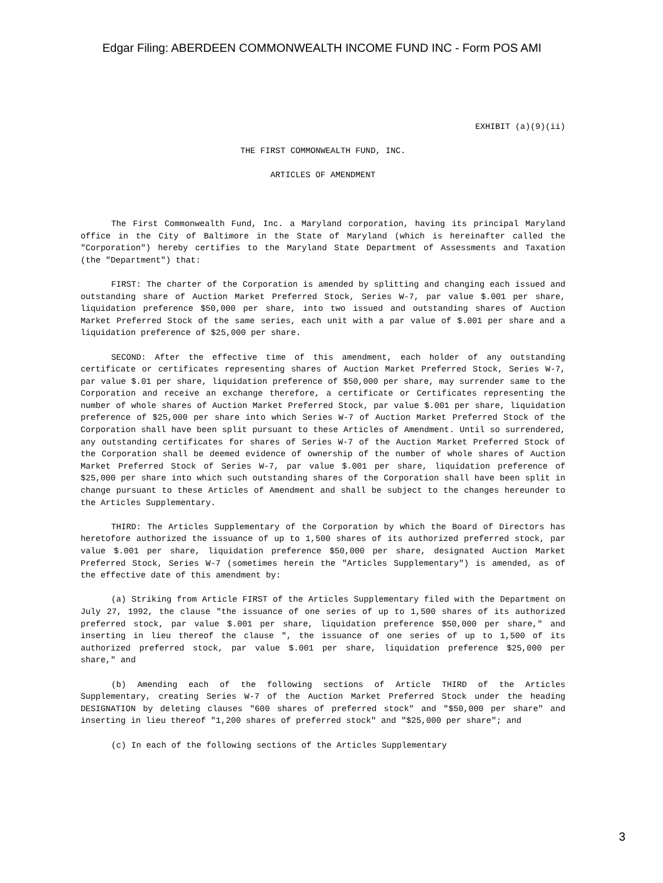Edgar Filing: ABERDEEN COMMONWEALTH INCOME FUND INC - Form POS AMI
EXHIBIT (a)(9)(ii)
THE FIRST COMMONWEALTH FUND, INC.
ARTICLES OF AMENDMENT
The First Commonwealth Fund, Inc. a Maryland corporation, having its principal Maryland office in the City of Baltimore in the State of Maryland (which is hereinafter called the "Corporation") hereby certifies to the Maryland State Department of Assessments and Taxation (the "Department") that:
FIRST: The charter of the Corporation is amended by splitting and changing each issued and outstanding share of Auction Market Preferred Stock, Series W-7, par value $.001 per share, liquidation preference $50,000 per share, into two issued and outstanding shares of Auction Market Preferred Stock of the same series, each unit with a par value of $.001 per share and a liquidation preference of $25,000 per share.
SECOND: After the effective time of this amendment, each holder of any outstanding certificate or certificates representing shares of Auction Market Preferred Stock, Series W-7, par value $.01 per share, liquidation preference of $50,000 per share, may surrender same to the Corporation and receive an exchange therefore, a certificate or Certificates representing the number of whole shares of Auction Market Preferred Stock, par value $.001 per share, liquidation preference of $25,000 per share into which Series W-7 of Auction Market Preferred Stock of the Corporation shall have been split pursuant to these Articles of Amendment. Until so surrendered, any outstanding certificates for shares of Series W-7 of the Auction Market Preferred Stock of the Corporation shall be deemed evidence of ownership of the number of whole shares of Auction Market Preferred Stock of Series W-7, par value $.001 per share, liquidation preference of $25,000 per share into which such outstanding shares of the Corporation shall have been split in change pursuant to these Articles of Amendment and shall be subject to the changes hereunder to the Articles Supplementary.
THIRD: The Articles Supplementary of the Corporation by which the Board of Directors has heretofore authorized the issuance of up to 1,500 shares of its authorized preferred stock, par value $.001 per share, liquidation preference $50,000 per share, designated Auction Market Preferred Stock, Series W-7 (sometimes herein the "Articles Supplementary") is amended, as of the effective date of this amendment by:
(a) Striking from Article FIRST of the Articles Supplementary filed with the Department on July 27, 1992, the clause "the issuance of one series of up to 1,500 shares of its authorized preferred stock, par value $.001 per share, liquidation preference $50,000 per share," and inserting in lieu thereof the clause ", the issuance of one series of up to 1,500 of its authorized preferred stock, par value $.001 per share, liquidation preference $25,000 per share," and
(b) Amending each of the following sections of Article THIRD of the Articles Supplementary, creating Series W-7 of the Auction Market Preferred Stock under the heading DESIGNATION by deleting clauses "600 shares of preferred stock" and "$50,000 per share" and inserting in lieu thereof "1,200 shares of preferred stock" and "$25,000 per share"; and
(c) In each of the following sections of the Articles Supplementary
3